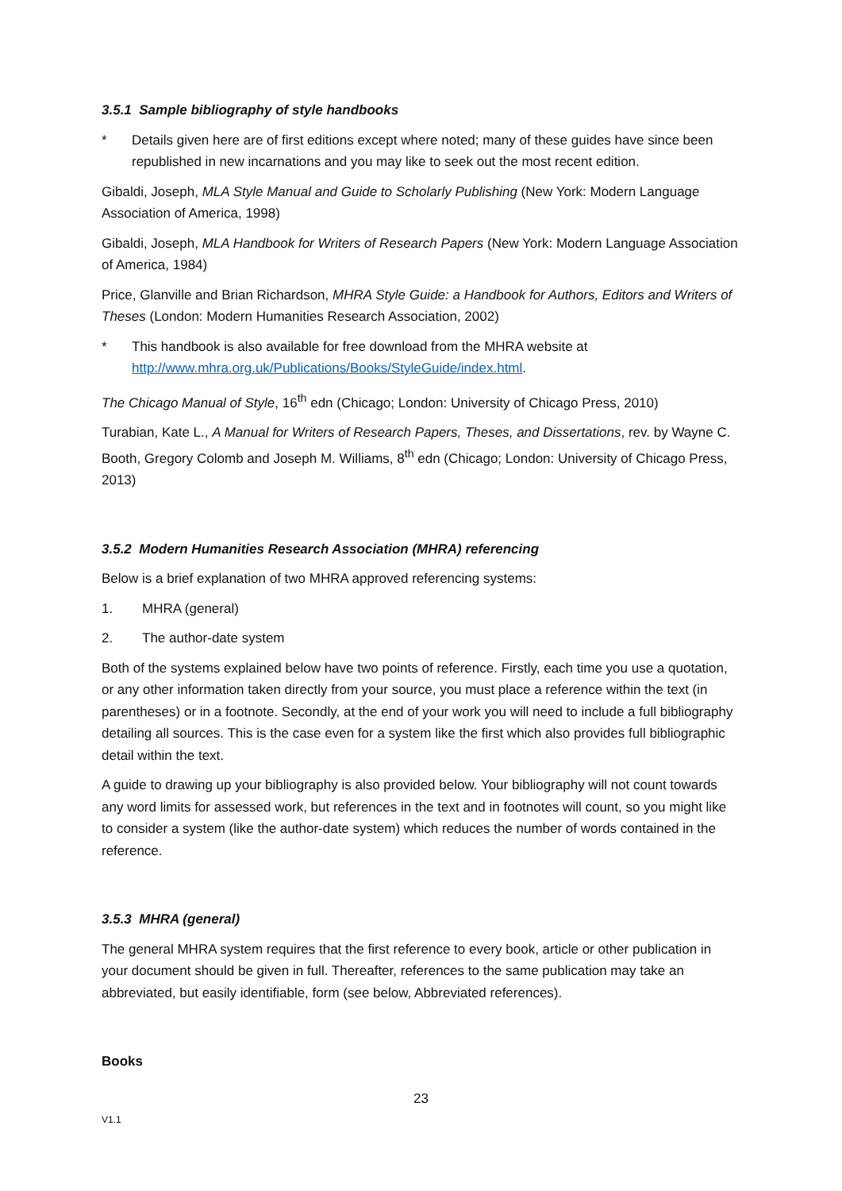3.5.1 Sample bibliography of style handbooks
* Details given here are of first editions except where noted; many of these guides have since been republished in new incarnations and you may like to seek out the most recent edition.
Gibaldi, Joseph, MLA Style Manual and Guide to Scholarly Publishing (New York: Modern Language Association of America, 1998)
Gibaldi, Joseph, MLA Handbook for Writers of Research Papers (New York: Modern Language Association of America, 1984)
Price, Glanville and Brian Richardson, MHRA Style Guide: a Handbook for Authors, Editors and Writers of Theses (London: Modern Humanities Research Association, 2002)
* This handbook is also available for free download from the MHRA website at http://www.mhra.org.uk/Publications/Books/StyleGuide/index.html.
The Chicago Manual of Style, 16<sup>th</sup> edn (Chicago; London: University of Chicago Press, 2010)
Turabian, Kate L., A Manual for Writers of Research Papers, Theses, and Dissertations, rev. by Wayne C. Booth, Gregory Colomb and Joseph M. Williams, 8<sup>th</sup> edn (Chicago; London: University of Chicago Press, 2013)
3.5.2 Modern Humanities Research Association (MHRA) referencing
Below is a brief explanation of two MHRA approved referencing systems:
1. MHRA (general)
2. The author-date system
Both of the systems explained below have two points of reference. Firstly, each time you use a quotation, or any other information taken directly from your source, you must place a reference within the text (in parentheses) or in a footnote. Secondly, at the end of your work you will need to include a full bibliography detailing all sources. This is the case even for a system like the first which also provides full bibliographic detail within the text.
A guide to drawing up your bibliography is also provided below. Your bibliography will not count towards any word limits for assessed work, but references in the text and in footnotes will count, so you might like to consider a system (like the author-date system) which reduces the number of words contained in the reference.
3.5.3 MHRA (general)
The general MHRA system requires that the first reference to every book, article or other publication in your document should be given in full. Thereafter, references to the same publication may take an abbreviated, but easily identifiable, form (see below, Abbreviated references).
Books
23
V1.1